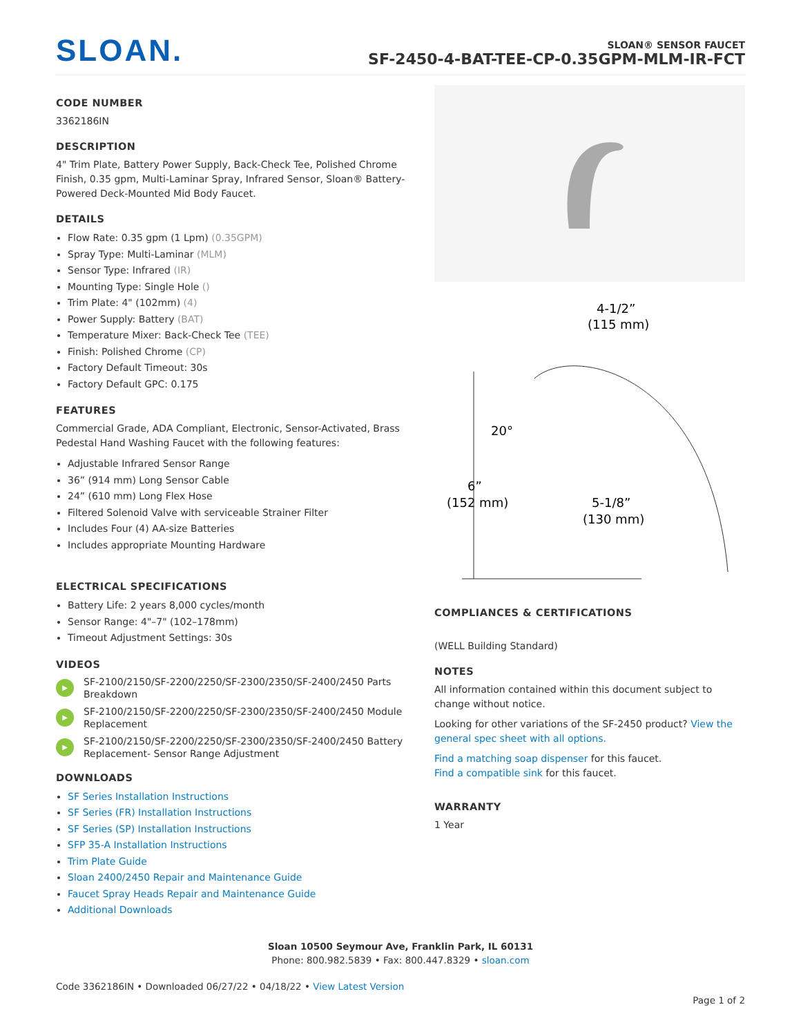SLOAN.
SLOAN® SENSOR FAUCET
SF-2450-4-BAT-TEE-CP-0.35GPM-MLM-IR-FCT
CODE NUMBER
3362186IN
DESCRIPTION
4" Trim Plate, Battery Power Supply, Back-Check Tee, Polished Chrome Finish, 0.35 gpm, Multi-Laminar Spray, Infrared Sensor, Sloan® Battery-Powered Deck-Mounted Mid Body Faucet.
DETAILS
Flow Rate: 0.35 gpm (1 Lpm) (0.35GPM)
Spray Type: Multi-Laminar (MLM)
Sensor Type: Infrared (IR)
Mounting Type: Single Hole ()
Trim Plate: 4" (102mm) (4)
Power Supply: Battery (BAT)
Temperature Mixer: Back-Check Tee (TEE)
Finish: Polished Chrome (CP)
Factory Default Timeout: 30s
Factory Default GPC: 0.175
FEATURES
Commercial Grade, ADA Compliant, Electronic, Sensor-Activated, Brass Pedestal Hand Washing Faucet with the following features:
Adjustable Infrared Sensor Range
36” (914 mm) Long Sensor Cable
24” (610 mm) Long Flex Hose
Filtered Solenoid Valve with serviceable Strainer Filter
Includes Four (4) AA-size Batteries
Includes appropriate Mounting Hardware
ELECTRICAL SPECIFICATIONS
Battery Life: 2 years 8,000 cycles/month
Sensor Range: 4"–7" (102–178mm)
Timeout Adjustment Settings: 30s
VIDEOS
▶ SF-2100/2150/SF-2200/2250/SF-2300/2350/SF-2400/2450 Parts Breakdown
▶ SF-2100/2150/SF-2200/2250/SF-2300/2350/SF-2400/2450 Module Replacement
▶ SF-2100/2150/SF-2200/2250/SF-2300/2350/SF-2400/2450 Battery Replacement- Sensor Range Adjustment
DOWNLOADS
SF Series Installation Instructions
SF Series (FR) Installation Instructions
SF Series (SP) Installation Instructions
SFP 35-A Installation Instructions
Trim Plate Guide
Sloan 2400/2450 Repair and Maintenance Guide
Faucet Spray Heads Repair and Maintenance Guide
Additional Downloads
4-1/2”
(115 mm)
20°
6”
(152 mm)
5-1/8”
(130 mm)
COMPLIANCES & CERTIFICATIONS
(WELL Building Standard)
NOTES
All information contained within this document subject to change without notice.
Looking for other variations of the SF-2450 product? View the general spec sheet with all options.
Find a matching soap dispenser for this faucet.
Find a compatible sink for this faucet.
WARRANTY
1 Year
Sloan 10500 Seymour Ave, Franklin Park, IL 60131
Phone: 800.982.5839 • Fax: 800.447.8329 • sloan.com
Code 3362186IN • Downloaded 06/27/22 • 04/18/22 • View Latest Version Page 1 of 2